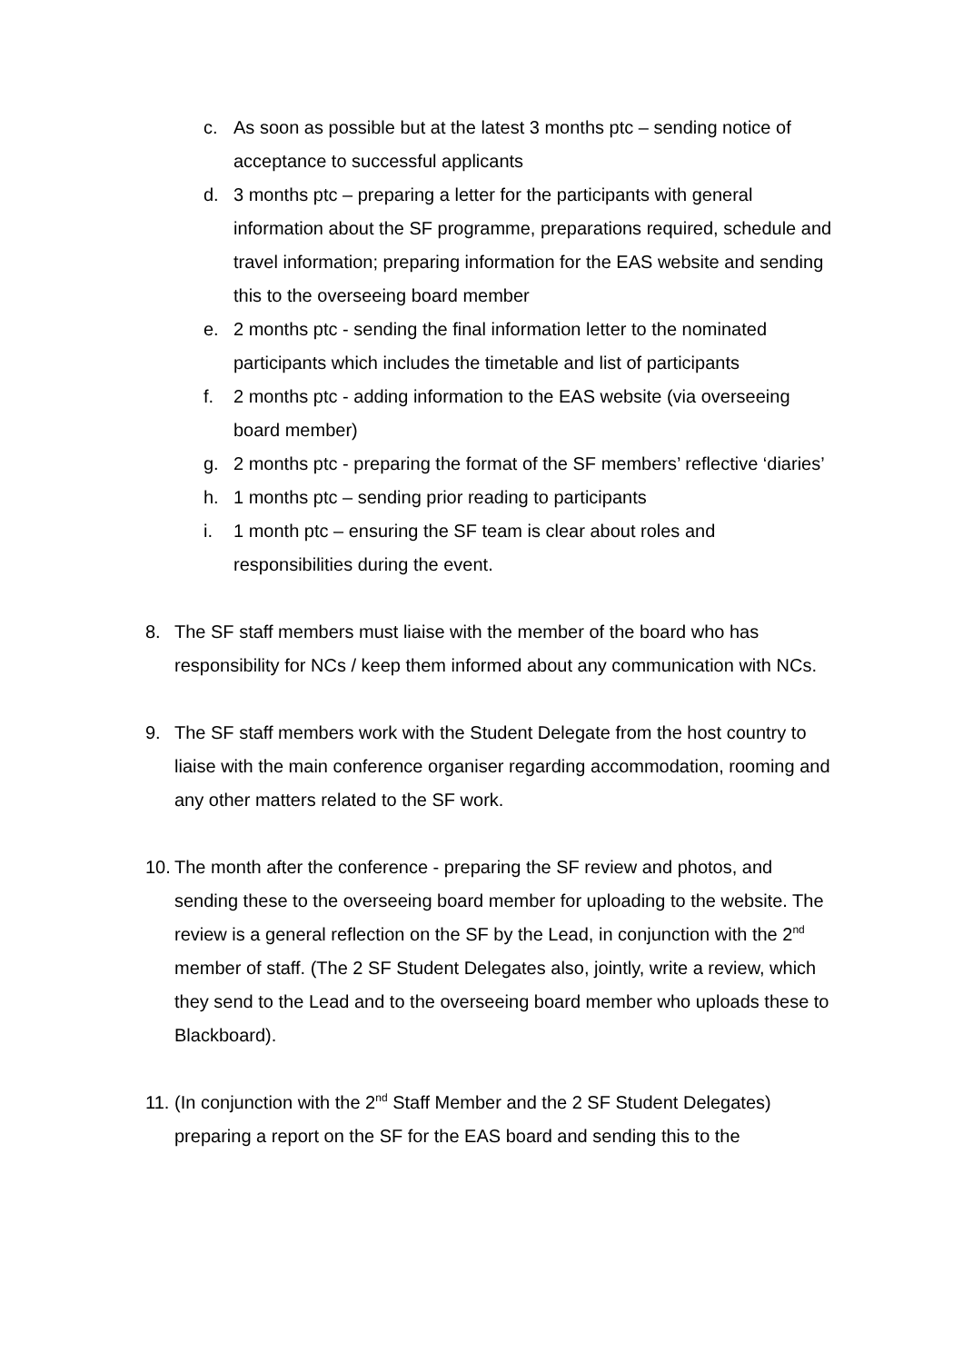c. As soon as possible but at the latest 3 months ptc – sending notice of acceptance to successful applicants
d. 3 months ptc – preparing a letter for the participants with general information about the SF programme, preparations required, schedule and travel information; preparing information for the EAS website and sending this to the overseeing board member
e. 2 months ptc - sending the final information letter to the nominated participants which includes the timetable and list of participants
f. 2 months ptc - adding information to the EAS website (via overseeing board member)
g. 2 months ptc - preparing the format of the SF members’ reflective ‘diaries’
h. 1 months ptc – sending prior reading to participants
i. 1 month ptc – ensuring the SF team is clear about roles and responsibilities during the event.
8. The SF staff members must liaise with the member of the board who has responsibility for NCs / keep them informed about any communication with NCs.
9. The SF staff members work with the Student Delegate from the host country to liaise with the main conference organiser regarding accommodation, rooming and any other matters related to the SF work.
10. The month after the conference - preparing the SF review and photos, and sending these to the overseeing board member for uploading to the website. The review is a general reflection on the SF by the Lead, in conjunction with the 2<sup>nd</sup> member of staff. (The 2 SF Student Delegates also, jointly, write a review, which they send to the Lead and to the overseeing board member who uploads these to Blackboard).
11. (In conjunction with the 2<sup>nd</sup> Staff Member and the 2 SF Student Delegates) preparing a report on the SF for the EAS board and sending this to the